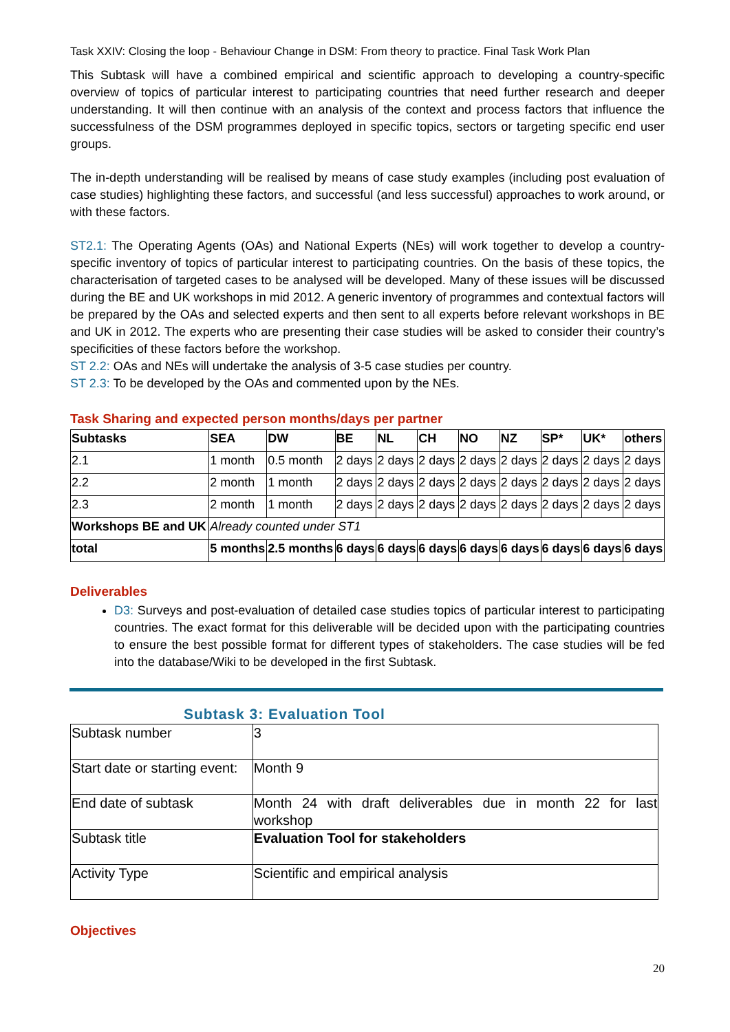Task XXIV: Closing the loop - Behaviour Change in DSM: From theory to practice. Final Task Work Plan
This Subtask will have a combined empirical and scientific approach to developing a country-specific overview of topics of particular interest to participating countries that need further research and deeper understanding. It will then continue with an analysis of the context and process factors that influence the successfulness of the DSM programmes deployed in specific topics, sectors or targeting specific end user groups.
The in-depth understanding will be realised by means of case study examples (including post evaluation of case studies) highlighting these factors, and successful (and less successful) approaches to work around, or with these factors.
ST2.1: The Operating Agents (OAs) and National Experts (NEs) will work together to develop a country-specific inventory of topics of particular interest to participating countries. On the basis of these topics, the characterisation of targeted cases to be analysed will be developed. Many of these issues will be discussed during the BE and UK workshops in mid 2012. A generic inventory of programmes and contextual factors will be prepared by the OAs and selected experts and then sent to all experts before relevant workshops in BE and UK in 2012. The experts who are presenting their case studies will be asked to consider their country’s specificities of these factors before the workshop.
ST 2.2: OAs and NEs will undertake the analysis of 3-5 case studies per country.
ST 2.3: To be developed by the OAs and commented upon by the NEs.
Task Sharing and expected person months/days per partner
| Subtasks | SEA | DW | BE | NL | CH | NO | NZ | SP* | UK* | others |
| --- | --- | --- | --- | --- | --- | --- | --- | --- | --- | --- |
| 2.1 | 1 month | 0.5 month | 2 days | 2 days | 2 days | 2 days | 2 days | 2 days | 2 days | 2 days |
| 2.2 | 2 month | 1 month | 2 days | 2 days | 2 days | 2 days | 2 days | 2 days | 2 days | 2 days |
| 2.3 | 2 month | 1 month | 2 days | 2 days | 2 days | 2 days | 2 days | 2 days | 2 days | 2 days |
| Workshops BE and UK | Already counted under ST1 | | | | | | | | | |
| total | 5 months | 2.5 months | 6 days | 6 days | 6 days | 6 days | 6 days | 6 days | 6 days | 6 days |
Deliverables
D3: Surveys and post-evaluation of detailed case studies topics of particular interest to participating countries. The exact format for this deliverable will be decided upon with the participating countries to ensure the best possible format for different types of stakeholders. The case studies will be fed into the database/Wiki to be developed in the first Subtask.
Subtask 3: Evaluation Tool
| Subtask number | 3 |
| Start date or starting event: | Month 9 |
| End date of subtask | Month 24 with draft deliverables due in month 22 for last workshop |
| Subtask title | Evaluation Tool for stakeholders |
| Activity Type | Scientific and empirical analysis |
Objectives
20